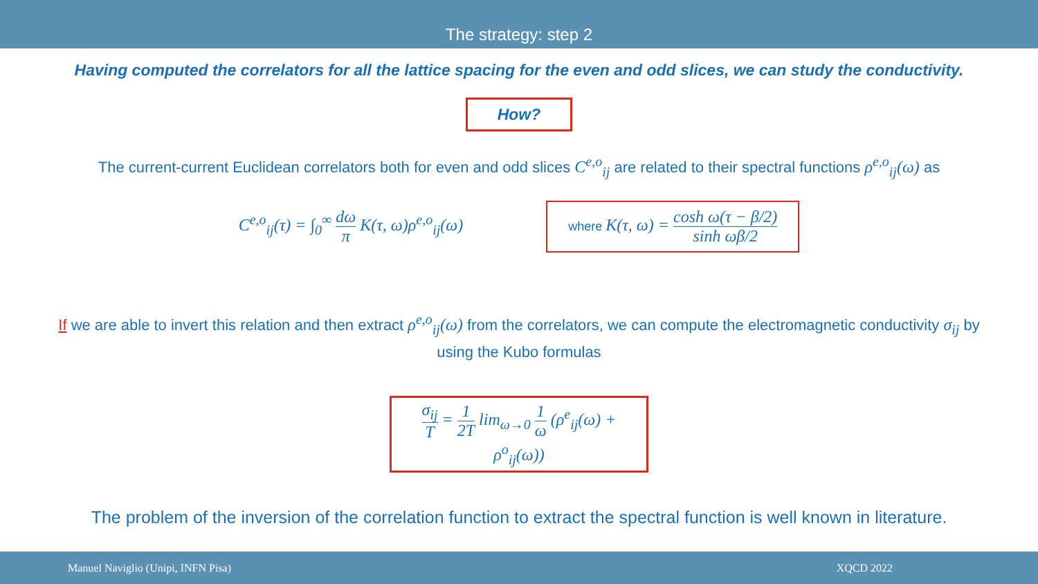The strategy: step 2
Having computed the correlators for all the lattice spacing for the even and odd slices, we can study the conductivity.
How?
The current-current Euclidean correlators both for even and odd slices C<sup>e,o</sup><sub>ij</sub> are related to their spectral functions ρ<sup>e,o</sup><sub>ij</sub>(ω) as
C<sup>e,o</sup><sub>ij</sub>(τ) = ∫<sub>0</sub><sup>∞</sup> dω π K(τ, ω)ρ<sup>e,o</sup><sub>ij</sub>(ω)
where K(τ, ω) = cosh ω(τ − β/2) sinh ωβ/2
If we are able to invert this relation and then extract ρ<sup>e,o</sup><sub>ij</sub>(ω) from the correlators, we can compute the electromagnetic conductivity σ<sub>ij</sub> by
using the Kubo formulas
σ<sub>ij</sub> T = 1 2T lim<sub>ω→0</sub> 1 ω (ρ<sup>e</sup><sub>ij</sub>(ω) + ρ<sup>o</sup><sub>ij</sub>(ω))
The problem of the inversion of the correlation function to extract the spectral function is well known in literature.
Manuel Naviglio (Unipi, INFN Pisa) XQCD 2022